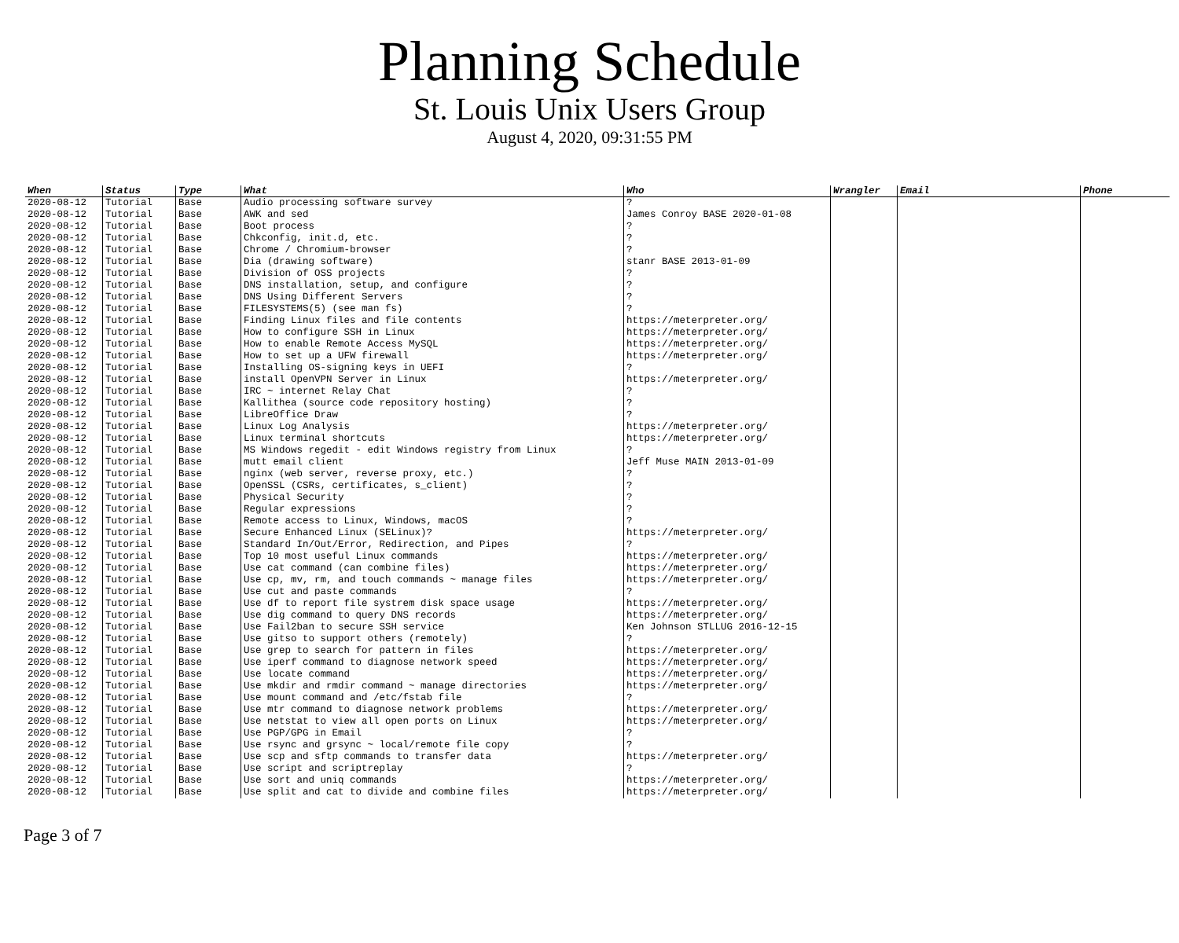Planning Schedule
St. Louis Unix Users Group
August 4, 2020, 09:31:55 PM
| When | Status | Type | What | Who | Wrangler | Email | Phone |
| --- | --- | --- | --- | --- | --- | --- | --- |
| 2020-08-12 | Tutorial | Base | Audio processing software survey | ? | | | |
| 2020-08-12 | Tutorial | Base | AWK and sed | James Conroy BASE 2020-01-08 | | | |
| 2020-08-12 | Tutorial | Base | Boot process | ? | | | |
| 2020-08-12 | Tutorial | Base | Chkconfig, init.d, etc. | ? | | | |
| 2020-08-12 | Tutorial | Base | Chrome / Chromium-browser | ? | | | |
| 2020-08-12 | Tutorial | Base | Dia (drawing software) | stanr BASE 2013-01-09 | | | |
| 2020-08-12 | Tutorial | Base | Division of OSS projects | ? | | | |
| 2020-08-12 | Tutorial | Base | DNS installation, setup, and configure | ? | | | |
| 2020-08-12 | Tutorial | Base | DNS Using Different Servers | ? | | | |
| 2020-08-12 | Tutorial | Base | FILESYSTEMS(5) (see man fs) | ? | | | |
| 2020-08-12 | Tutorial | Base | Finding Linux files and file contents | https://meterpreter.org/ | | | |
| 2020-08-12 | Tutorial | Base | How to configure SSH in Linux | https://meterpreter.org/ | | | |
| 2020-08-12 | Tutorial | Base | How to enable Remote Access MySQL | https://meterpreter.org/ | | | |
| 2020-08-12 | Tutorial | Base | How to set up a UFW firewall | https://meterpreter.org/ | | | |
| 2020-08-12 | Tutorial | Base | Installing OS-signing keys in UEFI | ? | | | |
| 2020-08-12 | Tutorial | Base | install OpenVPN Server in Linux | https://meterpreter.org/ | | | |
| 2020-08-12 | Tutorial | Base | IRC ~ internet Relay Chat | ? | | | |
| 2020-08-12 | Tutorial | Base | Kallithea (source code repository hosting) | ? | | | |
| 2020-08-12 | Tutorial | Base | LibreOffice Draw | ? | | | |
| 2020-08-12 | Tutorial | Base | Linux Log Analysis | https://meterpreter.org/ | | | |
| 2020-08-12 | Tutorial | Base | Linux terminal shortcuts | https://meterpreter.org/ | | | |
| 2020-08-12 | Tutorial | Base | MS Windows regedit - edit Windows registry from Linux | ? | | | |
| 2020-08-12 | Tutorial | Base | mutt email client | Jeff Muse MAIN 2013-01-09 | | | |
| 2020-08-12 | Tutorial | Base | nginx (web server, reverse proxy, etc.) | ? | | | |
| 2020-08-12 | Tutorial | Base | OpenSSL (CSRs, certificates, s_client) | ? | | | |
| 2020-08-12 | Tutorial | Base | Physical Security | ? | | | |
| 2020-08-12 | Tutorial | Base | Regular expressions | ? | | | |
| 2020-08-12 | Tutorial | Base | Remote access to Linux, Windows, macOS | ? | | | |
| 2020-08-12 | Tutorial | Base | Secure Enhanced Linux (SELinux)? | https://meterpreter.org/ | | | |
| 2020-08-12 | Tutorial | Base | Standard In/Out/Error, Redirection, and Pipes | ? | | | |
| 2020-08-12 | Tutorial | Base | Top 10 most useful Linux commands | https://meterpreter.org/ | | | |
| 2020-08-12 | Tutorial | Base | Use cat command (can combine files) | https://meterpreter.org/ | | | |
| 2020-08-12 | Tutorial | Base | Use cp, mv, rm, and touch commands ~ manage files | https://meterpreter.org/ | | | |
| 2020-08-12 | Tutorial | Base | Use cut and paste commands | ? | | | |
| 2020-08-12 | Tutorial | Base | Use df to report file systrem disk space usage | https://meterpreter.org/ | | | |
| 2020-08-12 | Tutorial | Base | Use dig command to query DNS records | https://meterpreter.org/ | | | |
| 2020-08-12 | Tutorial | Base | Use Fail2ban to secure SSH service | Ken Johnson STLLUG 2016-12-15 | | | |
| 2020-08-12 | Tutorial | Base | Use gitso to support others (remotely) | ? | | | |
| 2020-08-12 | Tutorial | Base | Use grep to search for pattern in files | https://meterpreter.org/ | | | |
| 2020-08-12 | Tutorial | Base | Use iperf command to diagnose network speed | https://meterpreter.org/ | | | |
| 2020-08-12 | Tutorial | Base | Use locate command | https://meterpreter.org/ | | | |
| 2020-08-12 | Tutorial | Base | Use mkdir and rmdir command ~ manage directories | https://meterpreter.org/ | | | |
| 2020-08-12 | Tutorial | Base | Use mount command and /etc/fstab file | ? | | | |
| 2020-08-12 | Tutorial | Base | Use mtr command to diagnose network problems | https://meterpreter.org/ | | | |
| 2020-08-12 | Tutorial | Base | Use netstat to view all open ports on Linux | https://meterpreter.org/ | | | |
| 2020-08-12 | Tutorial | Base | Use PGP/GPG in Email | ? | | | |
| 2020-08-12 | Tutorial | Base | Use rsync and grsync ~ local/remote file copy | ? | | | |
| 2020-08-12 | Tutorial | Base | Use scp and sftp commands to transfer data | https://meterpreter.org/ | | | |
| 2020-08-12 | Tutorial | Base | Use script and scriptreplay | ? | | | |
| 2020-08-12 | Tutorial | Base | Use sort and uniq commands | https://meterpreter.org/ | | | |
| 2020-08-12 | Tutorial | Base | Use split and cat to divide and combine files | https://meterpreter.org/ | | | |
Page 3 of 7